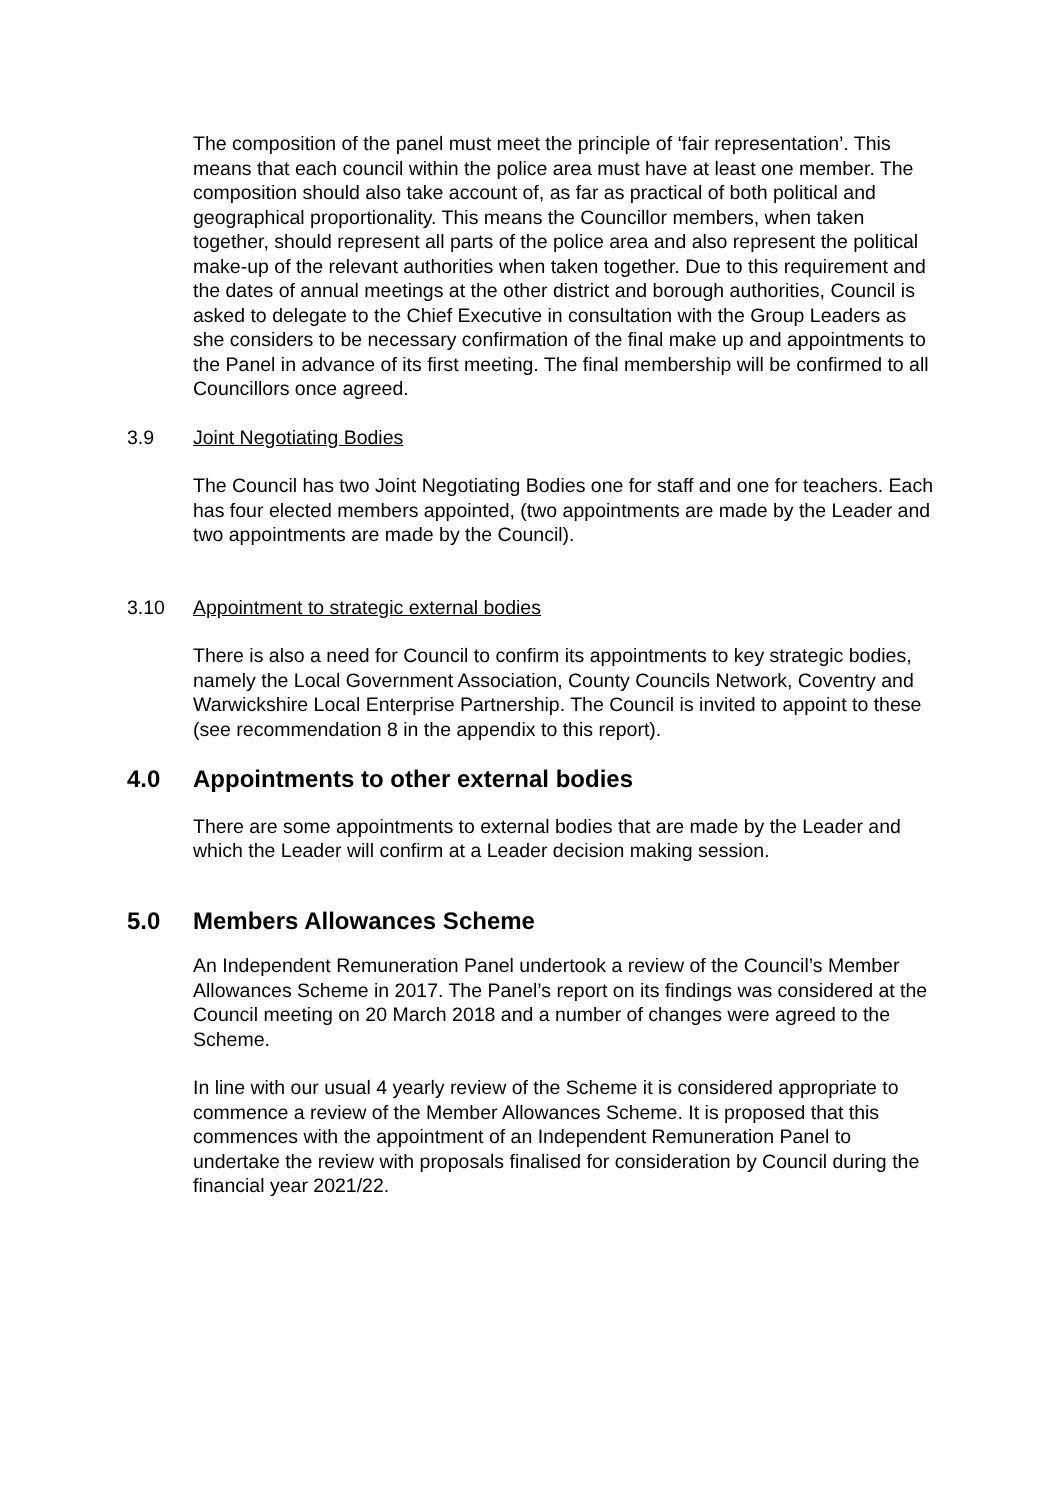The composition of the panel must meet the principle of ‘fair representation’. This means that each council within the police area must have at least one member. The composition should also take account of, as far as practical of both political and geographical proportionality. This means the Councillor members, when taken together, should represent all parts of the police area and also represent the political make-up of the relevant authorities when taken together. Due to this requirement and the dates of annual meetings at the other district and borough authorities, Council is asked to delegate to the Chief Executive in consultation with the Group Leaders as she considers to be necessary confirmation of the final make up and appointments to the Panel in advance of its first meeting. The final membership will be confirmed to all Councillors once agreed.
3.9 Joint Negotiating Bodies
The Council has two Joint Negotiating Bodies one for staff and one for teachers. Each has four elected members appointed, (two appointments are made by the Leader and two appointments are made by the Council).
3.10 Appointment to strategic external bodies
There is also a need for Council to confirm its appointments to key strategic bodies, namely the Local Government Association, County Councils Network, Coventry and Warwickshire Local Enterprise Partnership. The Council is invited to appoint to these (see recommendation 8 in the appendix to this report).
4.0 Appointments to other external bodies
There are some appointments to external bodies that are made by the Leader and which the Leader will confirm at a Leader decision making session.
5.0 Members Allowances Scheme
An Independent Remuneration Panel undertook a review of the Council’s Member Allowances Scheme in 2017. The Panel’s report on its findings was considered at the Council meeting on 20 March 2018 and a number of changes were agreed to the Scheme.
In line with our usual 4 yearly review of the Scheme it is considered appropriate to commence a review of the Member Allowances Scheme. It is proposed that this commences with the appointment of an Independent Remuneration Panel to undertake the review with proposals finalised for consideration by Council during the financial year 2021/22.